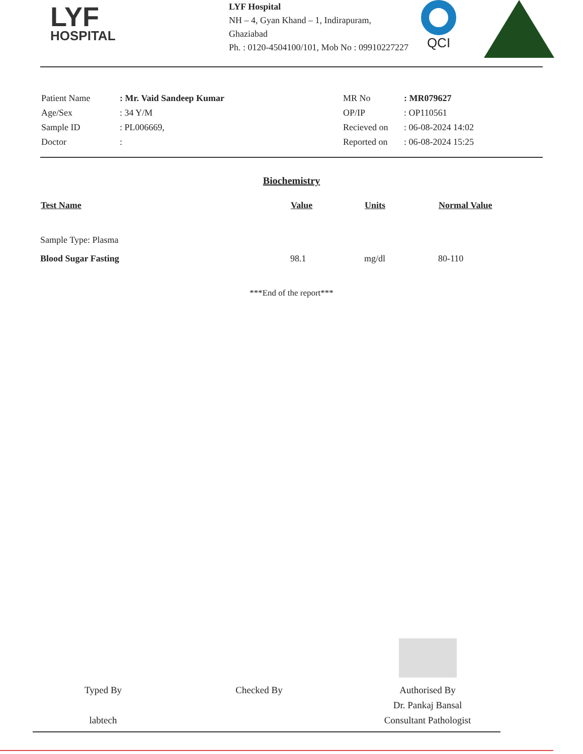LYF
HOSPITAL
LYF Hospital
NH – 4, Gyan Khand – 1, Indirapuram,
Ghaziabad
Ph. : 0120-4504100/101, Mob No : 09910227227
QCI
| Patient Name | : Mr. Vaid Sandeep Kumar |
| Age/Sex | : 34 Y/M |
| Sample ID | : PL006669, |
| Doctor | : |
| MR No | : MR079627 |
| OP/IP | : OP110561 |
| Recieved on | : 06-08-2024 14:02 |
| Reported on | : 06-08-2024 15:25 |
Biochemistry
| Test Name | Value | Units | Normal Value |
| --- | --- | --- | --- |
| Sample Type: Plasma | | | |
| Blood Sugar Fasting | 98.1 | mg/dl | 80-110 |
***End of the report***
Typed By
labtech
Checked By
Authorised By
Dr. Pankaj Bansal
Consultant Pathologist